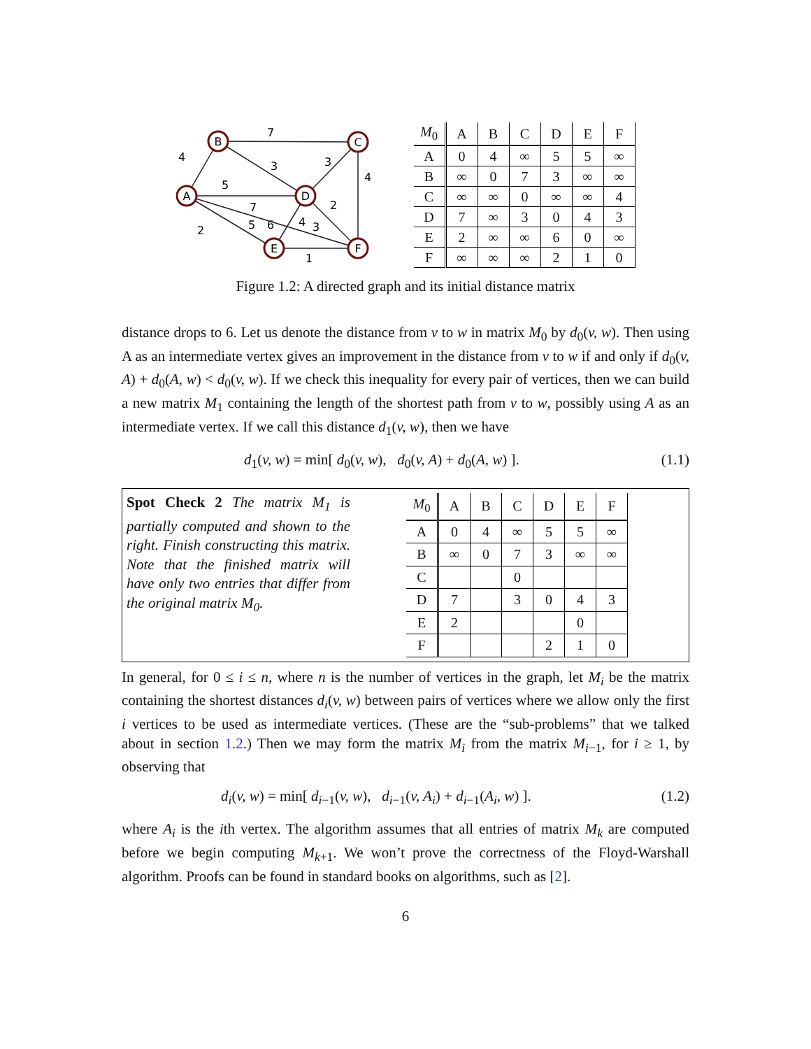B
C
A
D
E
F
7
4
3
3
4
5
7
2
2
5
6
4
3
1
| M<sub>0</sub> | A | B | C | D | E | F |
| --- | --- | --- | --- | --- | --- | --- |
| A | 0 | 4 | ∞ | 5 | 5 | ∞ |
| B | ∞ | 0 | 7 | 3 | ∞ | ∞ |
| C | ∞ | ∞ | 0 | ∞ | ∞ | 4 |
| D | 7 | ∞ | 3 | 0 | 4 | 3 |
| E | 2 | ∞ | ∞ | 6 | 0 | ∞ |
| F | ∞ | ∞ | ∞ | 2 | 1 | 0 |
Figure 1.2: A directed graph and its initial distance matrix
distance drops to 6. Let us denote the distance from v to w in matrix M<sub>0</sub> by d<sub>0</sub>(v, w). Then using A as an intermediate vertex gives an improvement in the distance from v to w if and only if d<sub>0</sub>(v, A) + d<sub>0</sub>(A, w) < d<sub>0</sub>(v, w). If we check this inequality for every pair of vertices, then we can build a new matrix M<sub>1</sub> containing the length of the shortest path from v to w, possibly using A as an intermediate vertex. If we call this distance d<sub>1</sub>(v, w), then we have
d<sub>1</sub>(v, w) = min[ d<sub>0</sub>(v, w), d<sub>0</sub>(v, A) + d<sub>0</sub>(A, w) ]. (1.1)
Spot Check 2 The matrix M<sub>1</sub> is partially computed and shown to the right. Finish constructing this matrix. Note that the finished matrix will have only two entries that differ from the original matrix M<sub>0</sub>.
| M<sub>0</sub> | A | B | C | D | E | F |
| --- | --- | --- | --- | --- | --- | --- |
| A | 0 | 4 | ∞ | 5 | 5 | ∞ |
| B | ∞ | 0 | 7 | 3 | ∞ | ∞ |
| C | | | 0 | | | |
| D | 7 | | 3 | 0 | 4 | 3 |
| E | 2 | | | | 0 | |
| F | | | | 2 | 1 | 0 |
In general, for 0 ≤ i ≤ n, where n is the number of vertices in the graph, let M<sub>i</sub> be the matrix containing the shortest distances d<sub>i</sub>(v, w) between pairs of vertices where we allow only the first i vertices to be used as intermediate vertices. (These are the “sub-problems” that we talked about in section 1.2.) Then we may form the matrix M<sub>i</sub> from the matrix M<sub>i−1</sub>, for i ≥ 1, by observing that
d<sub>i</sub>(v, w) = min[ d<sub>i−1</sub>(v, w), d<sub>i−1</sub>(v, A<sub>i</sub>) + d<sub>i−1</sub>(A<sub>i</sub>, w) ]. (1.2)
where A<sub>i</sub> is the ith vertex. The algorithm assumes that all entries of matrix M<sub>k</sub> are computed before we begin computing M<sub>k+1</sub>. We won’t prove the correctness of the Floyd-Warshall algorithm. Proofs can be found in standard books on algorithms, such as [2].
6